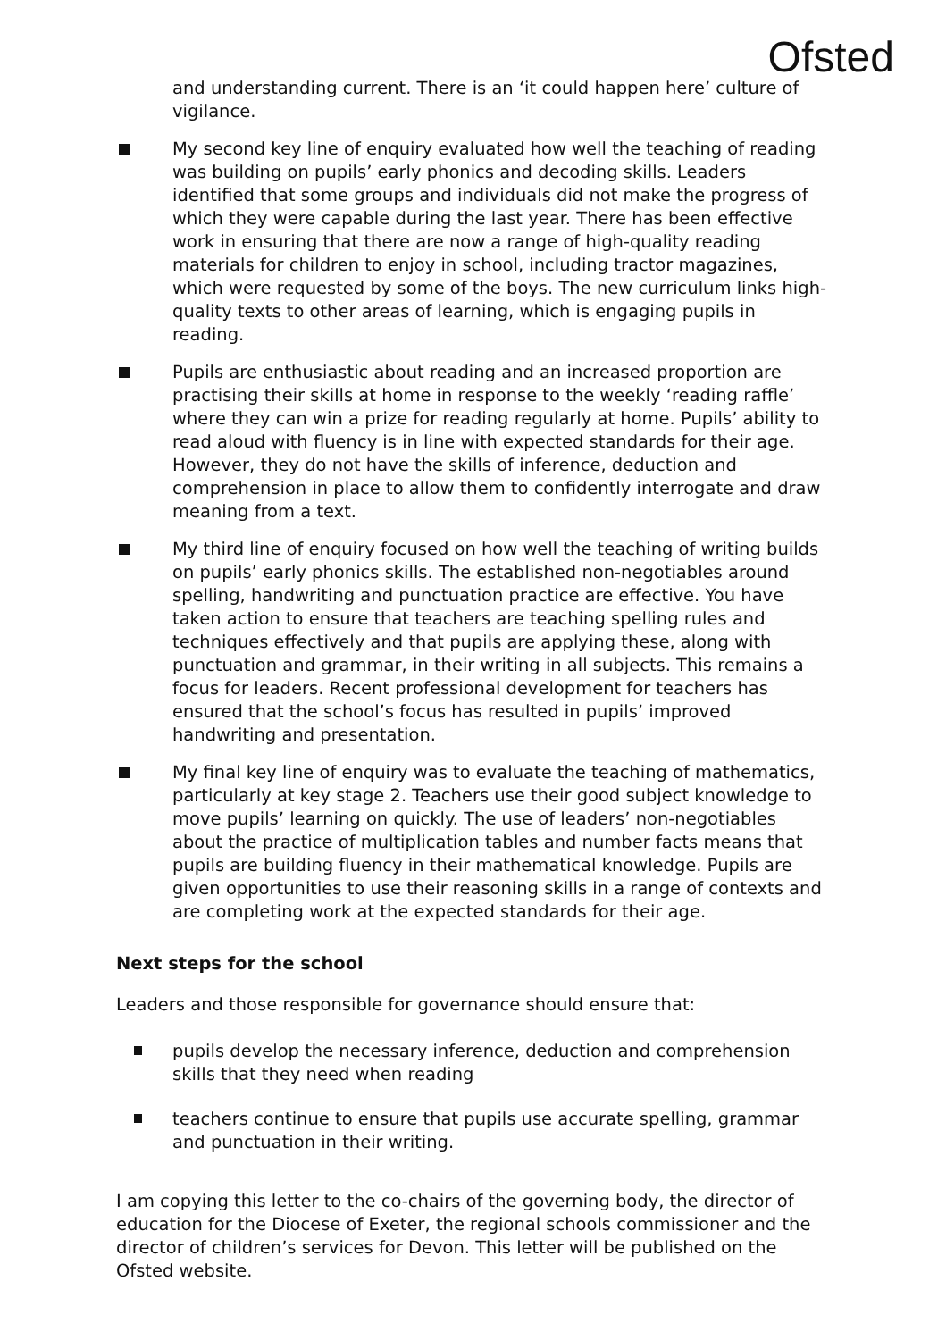Ofsted
and understanding current. There is an ‘it could happen here’ culture of vigilance.
My second key line of enquiry evaluated how well the teaching of reading was building on pupils’ early phonics and decoding skills. Leaders identified that some groups and individuals did not make the progress of which they were capable during the last year. There has been effective work in ensuring that there are now a range of high-quality reading materials for children to enjoy in school, including tractor magazines, which were requested by some of the boys. The new curriculum links high-quality texts to other areas of learning, which is engaging pupils in reading.
Pupils are enthusiastic about reading and an increased proportion are practising their skills at home in response to the weekly ‘reading raffle’ where they can win a prize for reading regularly at home. Pupils’ ability to read aloud with fluency is in line with expected standards for their age. However, they do not have the skills of inference, deduction and comprehension in place to allow them to confidently interrogate and draw meaning from a text.
My third line of enquiry focused on how well the teaching of writing builds on pupils’ early phonics skills. The established non-negotiables around spelling, handwriting and punctuation practice are effective. You have taken action to ensure that teachers are teaching spelling rules and techniques effectively and that pupils are applying these, along with punctuation and grammar, in their writing in all subjects. This remains a focus for leaders. Recent professional development for teachers has ensured that the school’s focus has resulted in pupils’ improved handwriting and presentation.
My final key line of enquiry was to evaluate the teaching of mathematics, particularly at key stage 2. Teachers use their good subject knowledge to move pupils’ learning on quickly. The use of leaders’ non-negotiables about the practice of multiplication tables and number facts means that pupils are building fluency in their mathematical knowledge. Pupils are given opportunities to use their reasoning skills in a range of contexts and are completing work at the expected standards for their age.
Next steps for the school
Leaders and those responsible for governance should ensure that:
pupils develop the necessary inference, deduction and comprehension skills that they need when reading
teachers continue to ensure that pupils use accurate spelling, grammar and punctuation in their writing.
I am copying this letter to the co-chairs of the governing body, the director of education for the Diocese of Exeter, the regional schools commissioner and the director of children’s services for Devon. This letter will be published on the Ofsted website.